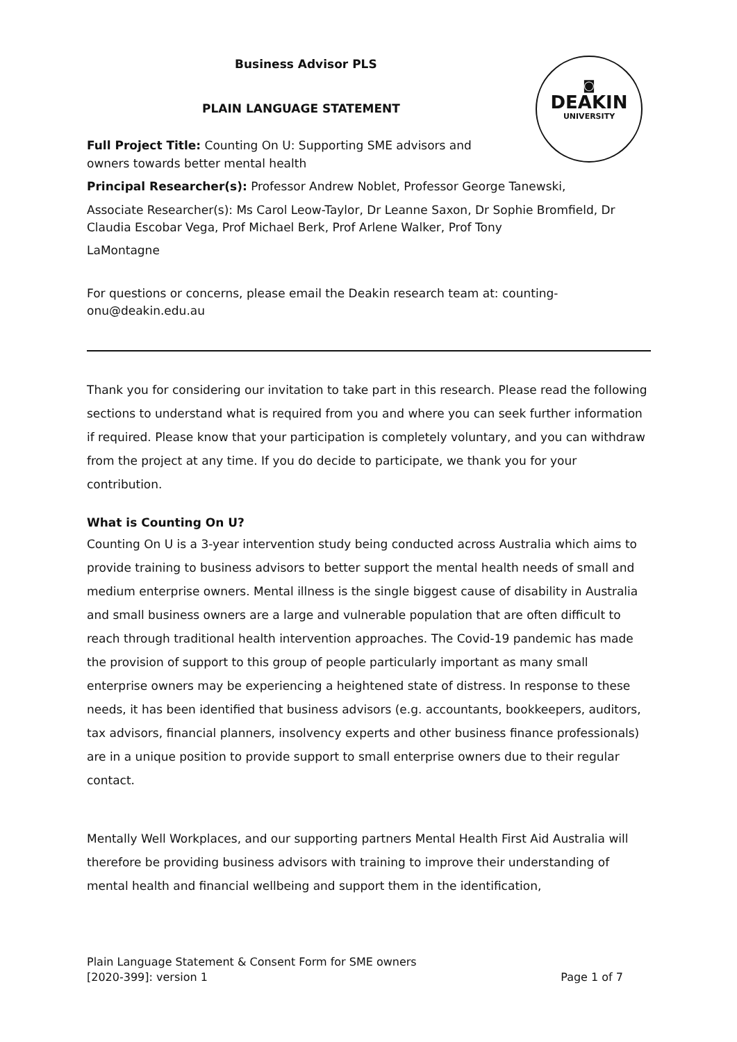◙
DEAKIN
UNIVERSITY
Business Advisor PLS
PLAIN LANGUAGE STATEMENT
Full Project Title: Counting On U: Supporting SME advisors and owners towards better mental health
Principal Researcher(s): Professor Andrew Noblet, Professor George Tanewski,
Associate Researcher(s): Ms Carol Leow-Taylor, Dr Leanne Saxon, Dr Sophie Bromfield, Dr Claudia Escobar Vega, Prof Michael Berk, Prof Arlene Walker, Prof Tony
LaMontagne
For questions or concerns, please email the Deakin research team at: counting-onu@deakin.edu.au
Thank you for considering our invitation to take part in this research. Please read the following sections to understand what is required from you and where you can seek further information if required. Please know that your participation is completely voluntary, and you can withdraw from the project at any time. If you do decide to participate, we thank you for your contribution.
What is Counting On U?
Counting On U is a 3-year intervention study being conducted across Australia which aims to provide training to business advisors to better support the mental health needs of small and medium enterprise owners. Mental illness is the single biggest cause of disability in Australia and small business owners are a large and vulnerable population that are often difficult to reach through traditional health intervention approaches. The Covid-19 pandemic has made the provision of support to this group of people particularly important as many small enterprise owners may be experiencing a heightened state of distress. In response to these needs, it has been identified that business advisors (e.g. accountants, bookkeepers, auditors, tax advisors, financial planners, insolvency experts and other business finance professionals) are in a unique position to provide support to small enterprise owners due to their regular contact.
Mentally Well Workplaces, and our supporting partners Mental Health First Aid Australia will therefore be providing business advisors with training to improve their understanding of mental health and financial wellbeing and support them in the identification,
Plain Language Statement & Consent Form for SME owners
[2020-399]: version 1 Page 1 of 7